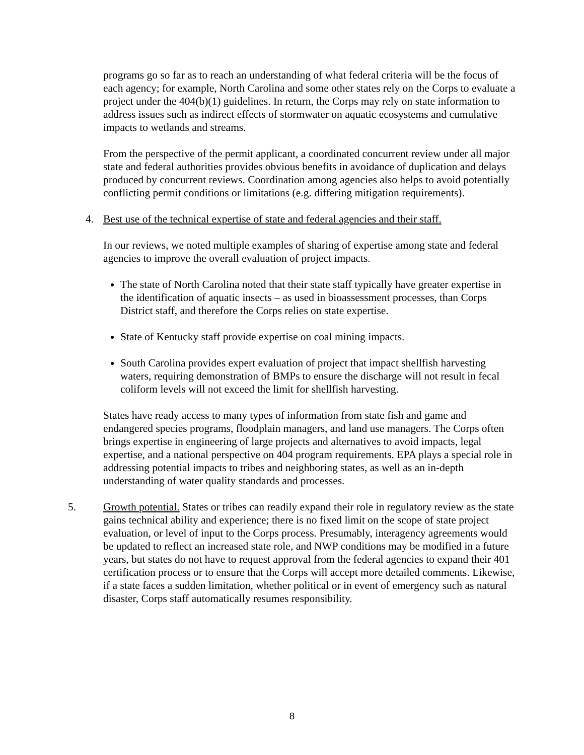programs go so far as to reach an understanding of what federal criteria will be the focus of each agency; for example, North Carolina and some other states rely on the Corps to evaluate a project under the 404(b)(1) guidelines. In return, the Corps may rely on state information to address issues such as indirect effects of stormwater on aquatic ecosystems and cumulative impacts to wetlands and streams.
From the perspective of the permit applicant, a coordinated concurrent review under all major state and federal authorities provides obvious benefits in avoidance of duplication and delays produced by concurrent reviews. Coordination among agencies also helps to avoid potentially conflicting permit conditions or limitations (e.g. differing mitigation requirements).
4. Best use of the technical expertise of state and federal agencies and their staff.
In our reviews, we noted multiple examples of sharing of expertise among state and federal agencies to improve the overall evaluation of project impacts.
The state of North Carolina noted that their state staff typically have greater expertise in the identification of aquatic insects – as used in bioassessment processes, than Corps District staff, and therefore the Corps relies on state expertise.
State of Kentucky staff provide expertise on coal mining impacts.
South Carolina provides expert evaluation of project that impact shellfish harvesting waters, requiring demonstration of BMPs to ensure the discharge will not result in fecal coliform levels will not exceed the limit for shellfish harvesting.
States have ready access to many types of information from state fish and game and endangered species programs, floodplain managers, and land use managers. The Corps often brings expertise in engineering of large projects and alternatives to avoid impacts, legal expertise, and a national perspective on 404 program requirements. EPA plays a special role in addressing potential impacts to tribes and neighboring states, as well as an in-depth understanding of water quality standards and processes.
5. Growth potential. States or tribes can readily expand their role in regulatory review as the state gains technical ability and experience; there is no fixed limit on the scope of state project evaluation, or level of input to the Corps process. Presumably, interagency agreements would be updated to reflect an increased state role, and NWP conditions may be modified in a future years, but states do not have to request approval from the federal agencies to expand their 401 certification process or to ensure that the Corps will accept more detailed comments. Likewise, if a state faces a sudden limitation, whether political or in event of emergency such as natural disaster, Corps staff automatically resumes responsibility.
8